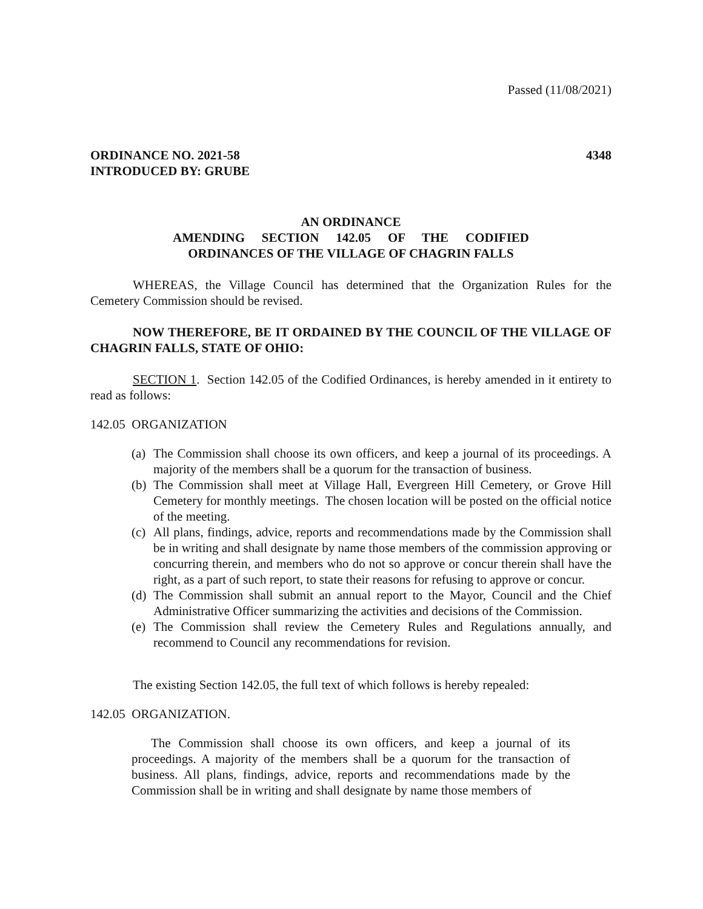Passed (11/08/2021)
ORDINANCE NO. 2021-58 4348
INTRODUCED BY: GRUBE
AN ORDINANCE
AMENDING SECTION 142.05 OF THE CODIFIED
ORDINANCES OF THE VILLAGE OF CHAGRIN FALLS
WHEREAS, the Village Council has determined that the Organization Rules for the Cemetery Commission should be revised.
NOW THEREFORE, BE IT ORDAINED BY THE COUNCIL OF THE VILLAGE OF CHAGRIN FALLS, STATE OF OHIO:
SECTION 1. Section 142.05 of the Codified Ordinances, is hereby amended in it entirety to read as follows:
142.05 ORGANIZATION
(a) The Commission shall choose its own officers, and keep a journal of its proceedings. A majority of the members shall be a quorum for the transaction of business.
(b) The Commission shall meet at Village Hall, Evergreen Hill Cemetery, or Grove Hill Cemetery for monthly meetings. The chosen location will be posted on the official notice of the meeting.
(c) All plans, findings, advice, reports and recommendations made by the Commission shall be in writing and shall designate by name those members of the commission approving or concurring therein, and members who do not so approve or concur therein shall have the right, as a part of such report, to state their reasons for refusing to approve or concur.
(d) The Commission shall submit an annual report to the Mayor, Council and the Chief Administrative Officer summarizing the activities and decisions of the Commission.
(e) The Commission shall review the Cemetery Rules and Regulations annually, and recommend to Council any recommendations for revision.
The existing Section 142.05, the full text of which follows is hereby repealed:
142.05 ORGANIZATION.
The Commission shall choose its own officers, and keep a journal of its proceedings. A majority of the members shall be a quorum for the transaction of business. All plans, findings, advice, reports and recommendations made by the Commission shall be in writing and shall designate by name those members of